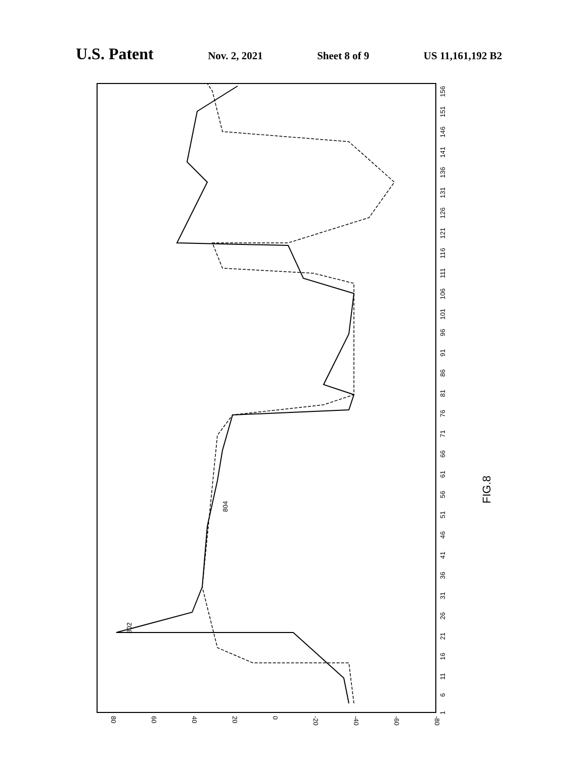U.S. Patent Nov. 2, 2021 Sheet 8 of 9 US 11,161,192 B2
80
60
40
20
0
-20
-40
-60
-80
1
6
11
16
21
26
31
36
41
46
51
56
61
66
71
76
81
86
91
96
101
106
111
116
121
126
131
136
141
146
151
156
802
804
FIG.8